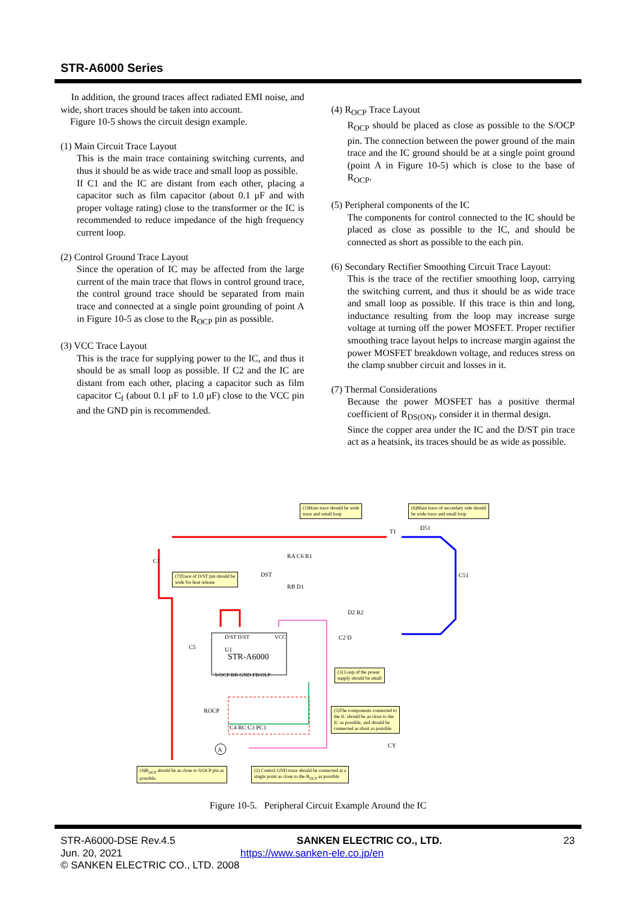STR-A6000 Series
In addition, the ground traces affect radiated EMI noise, and wide, short traces should be taken into account.
Figure 10-5 shows the circuit design example.
(1) Main Circuit Trace Layout
This is the main trace containing switching currents, and thus it should be as wide trace and small loop as possible.
If C1 and the IC are distant from each other, placing a capacitor such as film capacitor (about 0.1 μF and with proper voltage rating) close to the transformer or the IC is recommended to reduce impedance of the high frequency current loop.
(2) Control Ground Trace Layout
Since the operation of IC may be affected from the large current of the main trace that flows in control ground trace, the control ground trace should be separated from main trace and connected at a single point grounding of point A in Figure 10-5 as close to the R<sub>OCP</sub> pin as possible.
(3) VCC Trace Layout
This is the trace for supplying power to the IC, and thus it should be as small loop as possible. If C2 and the IC are distant from each other, placing a capacitor such as film capacitor C<sub>f</sub> (about 0.1 μF to 1.0 μF) close to the VCC pin and the GND pin is recommended.
(4) R<sub>OCP</sub> Trace Layout
R<sub>OCP</sub> should be placed as close as possible to the S/OCP pin. The connection between the power ground of the main trace and the IC ground should be at a single point ground (point A in Figure 10-5) which is close to the base of R<sub>OCP</sub>.
(5) Peripheral components of the IC
The components for control connected to the IC should be placed as close as possible to the IC, and should be connected as short as possible to the each pin.
(6) Secondary Rectifier Smoothing Circuit Trace Layout:
This is the trace of the rectifier smoothing loop, carrying the switching current, and thus it should be as wide trace and small loop as possible. If this trace is thin and long, inductance resulting from the loop may increase surge voltage at turning off the power MOSFET. Proper rectifier smoothing trace layout helps to increase margin against the power MOSFET breakdown voltage, and reduces stress on the clamp snubber circuit and losses in it.
(7) Thermal Considerations
Because the power MOSFET has a positive thermal coefficient of R<sub>DS(ON)</sub>, consider it in thermal design.
Since the copper area under the IC and the D/ST pin trace act as a heatsink, its traces should be as wide as possible.
(1)Main trace should be wide
trace and small loop
(6)Main trace of secondary side should
be wide trace and small loop
(7)Trace of D/ST pin should be
wide for heat release
(3) Loop of the power
supply should be small
(5)The components connected to
the IC should be as close to the
IC as possible, and should be
connected as short as possible
(4)R<sub>OCP</sub> should be as close to S/OCP pin as
possible.
(2) Control GND trace should be connected at a
single point as close to the R<sub>OCP</sub> as possible
D/ST D/ST VCC
U1
STR-A6000
S/OCP BR GND FB/OLP
C1
T1
D51
C51
C2 D
D2 R2
RA C6 R1
DST
RB D1
C5
ROCP
C4 RC C3 PC1
A
CY
Figure 10-5. Peripheral Circuit Example Around the IC
STR-A6000-DSE Rev.4.5 SANKEN ELECTRIC CO., LTD. 23
Jun. 20, 2021 https://www.sanken-ele.co.jp/en
© SANKEN ELECTRIC CO., LTD. 2008